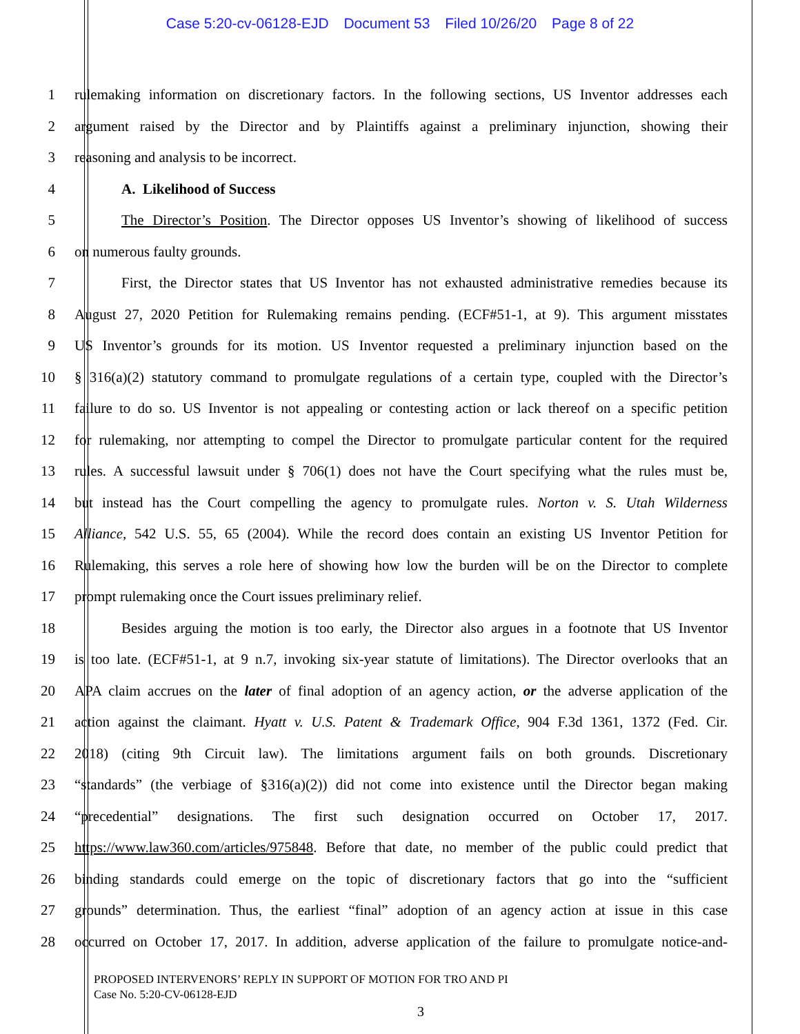Case 5:20-cv-06128-EJD Document 53 Filed 10/26/20 Page 8 of 22
1 rulemaking information on discretionary factors. In the following sections, US Inventor addresses each
2 argument raised by the Director and by Plaintiffs against a preliminary injunction, showing their
3 reasoning and analysis to be incorrect.
4 A. Likelihood of Success
5 The Director’s Position. The Director opposes US Inventor’s showing of likelihood of success
6 on numerous faulty grounds.
7 First, the Director states that US Inventor has not exhausted administrative remedies because its
8 August 27, 2020 Petition for Rulemaking remains pending. (ECF#51-1, at 9). This argument misstates
9 US Inventor’s grounds for its motion. US Inventor requested a preliminary injunction based on the
10 § 316(a)(2) statutory command to promulgate regulations of a certain type, coupled with the Director’s
11 failure to do so. US Inventor is not appealing or contesting action or lack thereof on a specific petition
12 for rulemaking, nor attempting to compel the Director to promulgate particular content for the required
13 rules. A successful lawsuit under § 706(1) does not have the Court specifying what the rules must be,
14 but instead has the Court compelling the agency to promulgate rules. Norton v. S. Utah Wilderness
15 Alliance, 542 U.S. 55, 65 (2004). While the record does contain an existing US Inventor Petition for
16 Rulemaking, this serves a role here of showing how low the burden will be on the Director to complete
17 prompt rulemaking once the Court issues preliminary relief.
18 Besides arguing the motion is too early, the Director also argues in a footnote that US Inventor
19 is too late. (ECF#51-1, at 9 n.7, invoking six-year statute of limitations). The Director overlooks that an
20 APA claim accrues on the later of final adoption of an agency action, or the adverse application of the
21 action against the claimant. Hyatt v. U.S. Patent & Trademark Office, 904 F.3d 1361, 1372 (Fed. Cir.
22 2018) (citing 9th Circuit law). The limitations argument fails on both grounds. Discretionary
23 “standards” (the verbiage of §316(a)(2)) did not come into existence until the Director began making
24 “precedential” designations. The first such designation occurred on October 17, 2017.
25 https://www.law360.com/articles/975848. Before that date, no member of the public could predict that
26 binding standards could emerge on the topic of discretionary factors that go into the “sufficient
27 grounds” determination. Thus, the earliest “final” adoption of an agency action at issue in this case
28 occurred on October 17, 2017. In addition, adverse application of the failure to promulgate notice-and-
PROPOSED INTERVENORS’ REPLY IN SUPPORT OF MOTION FOR TRO AND PI
Case No. 5:20-CV-06128-EJD
3